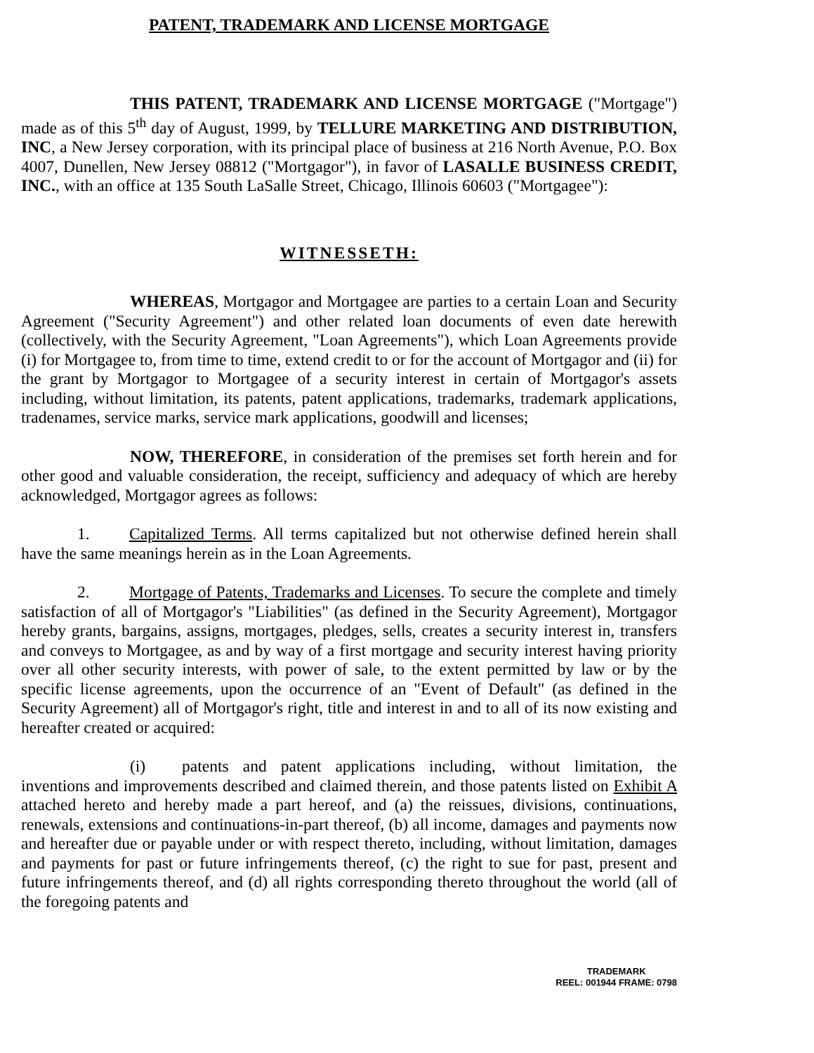PATENT, TRADEMARK AND LICENSE MORTGAGE
THIS PATENT, TRADEMARK AND LICENSE MORTGAGE ("Mortgage") made as of this 5<sup>th</sup> day of August, 1999, by TELLURE MARKETING AND DISTRIBUTION, INC, a New Jersey corporation, with its principal place of business at 216 North Avenue, P.O. Box 4007, Dunellen, New Jersey 08812 ("Mortgagor"), in favor of LASALLE BUSINESS CREDIT, INC., with an office at 135 South LaSalle Street, Chicago, Illinois 60603 ("Mortgagee"):
WITNESSETH:
WHEREAS, Mortgagor and Mortgagee are parties to a certain Loan and Security Agreement ("Security Agreement") and other related loan documents of even date herewith (collectively, with the Security Agreement, "Loan Agreements"), which Loan Agreements provide (i) for Mortgagee to, from time to time, extend credit to or for the account of Mortgagor and (ii) for the grant by Mortgagor to Mortgagee of a security interest in certain of Mortgagor's assets including, without limitation, its patents, patent applications, trademarks, trademark applications, tradenames, service marks, service mark applications, goodwill and licenses;
NOW, THEREFORE, in consideration of the premises set forth herein and for other good and valuable consideration, the receipt, sufficiency and adequacy of which are hereby acknowledged, Mortgagor agrees as follows:
1. Capitalized Terms. All terms capitalized but not otherwise defined herein shall have the same meanings herein as in the Loan Agreements.
2. Mortgage of Patents, Trademarks and Licenses. To secure the complete and timely satisfaction of all of Mortgagor's "Liabilities" (as defined in the Security Agreement), Mortgagor hereby grants, bargains, assigns, mortgages, pledges, sells, creates a security interest in, transfers and conveys to Mortgagee, as and by way of a first mortgage and security interest having priority over all other security interests, with power of sale, to the extent permitted by law or by the specific license agreements, upon the occurrence of an "Event of Default" (as defined in the Security Agreement) all of Mortgagor's right, title and interest in and to all of its now existing and hereafter created or acquired:
(i) patents and patent applications including, without limitation, the inventions and improvements described and claimed therein, and those patents listed on Exhibit A attached hereto and hereby made a part hereof, and (a) the reissues, divisions, continuations, renewals, extensions and continuations-in-part thereof, (b) all income, damages and payments now and hereafter due or payable under or with respect thereto, including, without limitation, damages and payments for past or future infringements thereof, (c) the right to sue for past, present and future infringements thereof, and (d) all rights corresponding thereto throughout the world (all of the foregoing patents and
TRADEMARK
REEL: 001944 FRAME: 0798